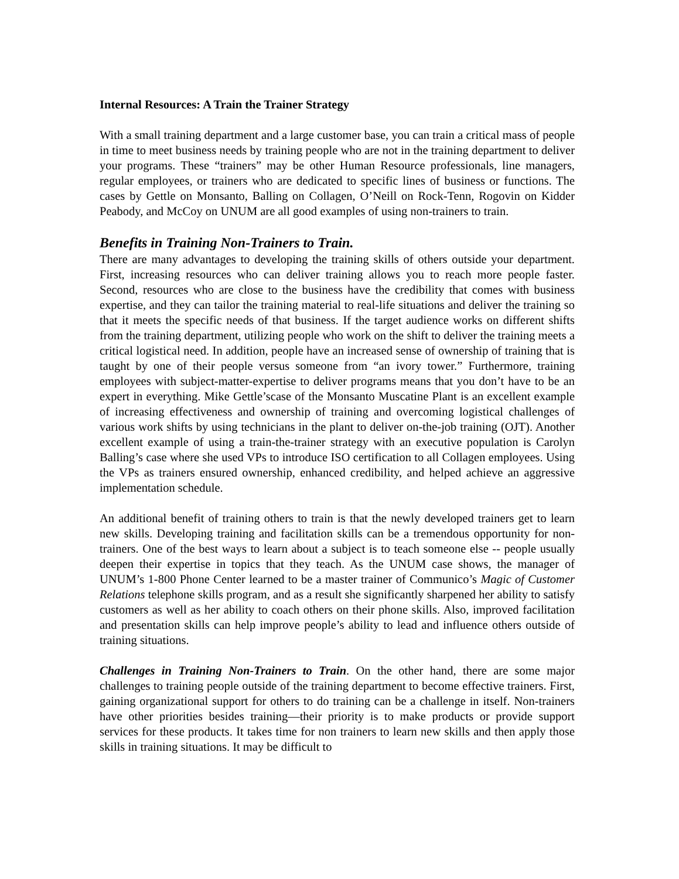Internal Resources: A Train the Trainer Strategy
With a small training department and a large customer base, you can train a critical mass of people in time to meet business needs by training people who are not in the training department to deliver your programs. These “trainers” may be other Human Resource professionals, line managers, regular employees, or trainers who are dedicated to specific lines of business or functions. The cases by Gettle on Monsanto, Balling on Collagen, O’Neill on Rock-Tenn, Rogovin on Kidder Peabody, and McCoy on UNUM are all good examples of using non-trainers to train.
Benefits in Training Non-Trainers to Train.
There are many advantages to developing the training skills of others outside your department. First, increasing resources who can deliver training allows you to reach more people faster. Second, resources who are close to the business have the credibility that comes with business expertise, and they can tailor the training material to real-life situations and deliver the training so that it meets the specific needs of that business. If the target audience works on different shifts from the training department, utilizing people who work on the shift to deliver the training meets a critical logistical need. In addition, people have an increased sense of ownership of training that is taught by one of their people versus someone from “an ivory tower.” Furthermore, training employees with subject-matter-expertise to deliver programs means that you don’t have to be an expert in everything. Mike Gettle’scase of the Monsanto Muscatine Plant is an excellent example of increasing effectiveness and ownership of training and overcoming logistical challenges of various work shifts by using technicians in the plant to deliver on-the-job training (OJT). Another excellent example of using a train-the-trainer strategy with an executive population is Carolyn Balling’s case where she used VPs to introduce ISO certification to all Collagen employees. Using the VPs as trainers ensured ownership, enhanced credibility, and helped achieve an aggressive implementation schedule.
An additional benefit of training others to train is that the newly developed trainers get to learn new skills. Developing training and facilitation skills can be a tremendous opportunity for non-trainers. One of the best ways to learn about a subject is to teach someone else -- people usually deepen their expertise in topics that they teach. As the UNUM case shows, the manager of UNUM’s 1-800 Phone Center learned to be a master trainer of Communico’s Magic of Customer Relations telephone skills program, and as a result she significantly sharpened her ability to satisfy customers as well as her ability to coach others on their phone skills. Also, improved facilitation and presentation skills can help improve people’s ability to lead and influence others outside of training situations.
Challenges in Training Non-Trainers to Train. On the other hand, there are some major challenges to training people outside of the training department to become effective trainers. First, gaining organizational support for others to do training can be a challenge in itself. Non-trainers have other priorities besides training—their priority is to make products or provide support services for these products. It takes time for non trainers to learn new skills and then apply those skills in training situations. It may be difficult to